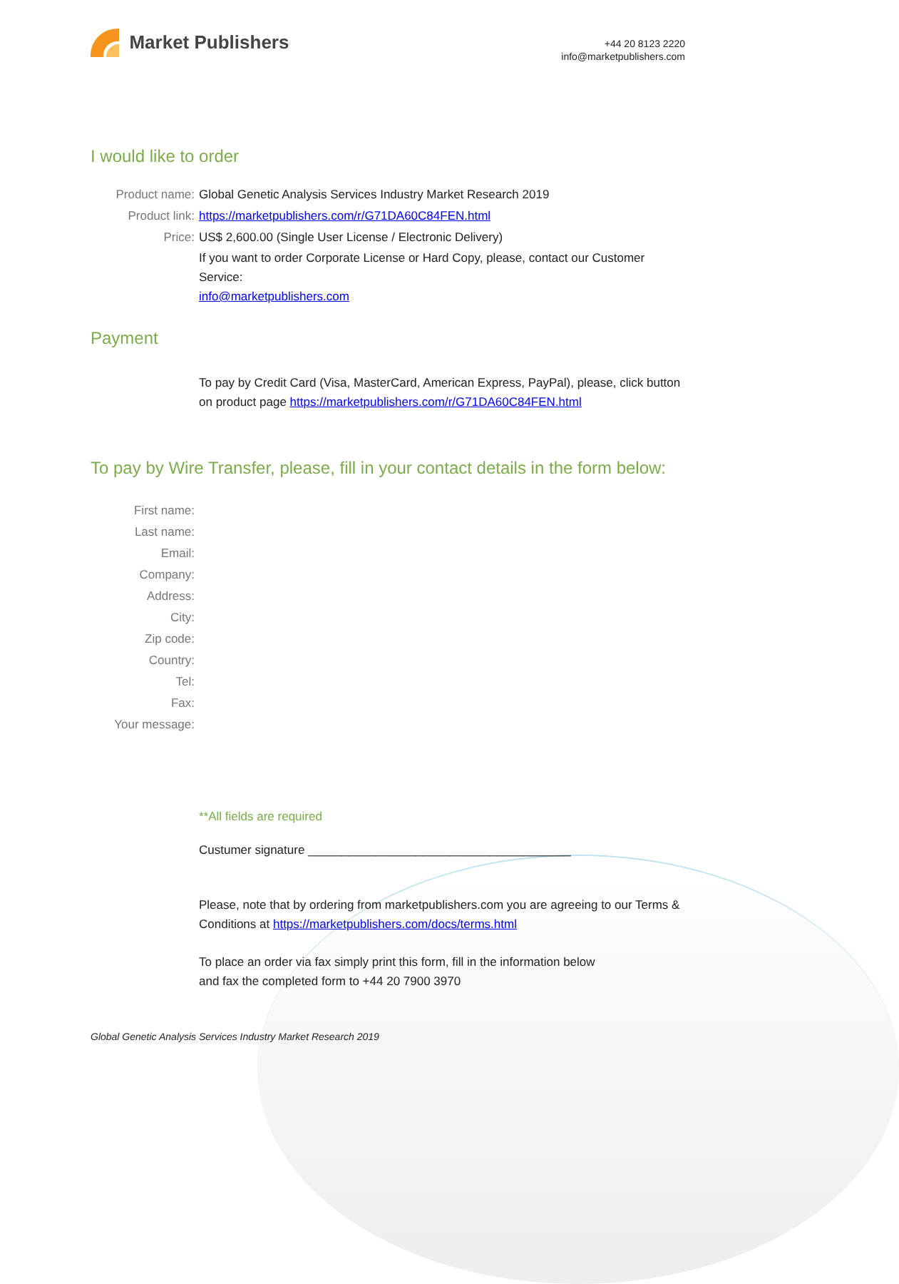Market Publishers
+44 20 8123 2220
info@marketpublishers.com
I would like to order
Product name: Global Genetic Analysis Services Industry Market Research 2019
Product link: https://marketpublishers.com/r/G71DA60C84FEN.html
Price: US$ 2,600.00 (Single User License / Electronic Delivery)
If you want to order Corporate License or Hard Copy, please, contact our Customer Service:
info@marketpublishers.com
Payment
To pay by Credit Card (Visa, MasterCard, American Express, PayPal), please, click button on product page https://marketpublishers.com/r/G71DA60C84FEN.html
To pay by Wire Transfer, please, fill in your contact details in the form below:
First name:
Last name:
Email:
Company:
Address:
City:
Zip code:
Country:
Tel:
Fax:
Your message:
**All fields are required
Custumer signature _______________________________________
Please, note that by ordering from marketpublishers.com you are agreeing to our Terms & Conditions at https://marketpublishers.com/docs/terms.html
To place an order via fax simply print this form, fill in the information below
and fax the completed form to +44 20 7900 3970
Global Genetic Analysis Services Industry Market Research 2019